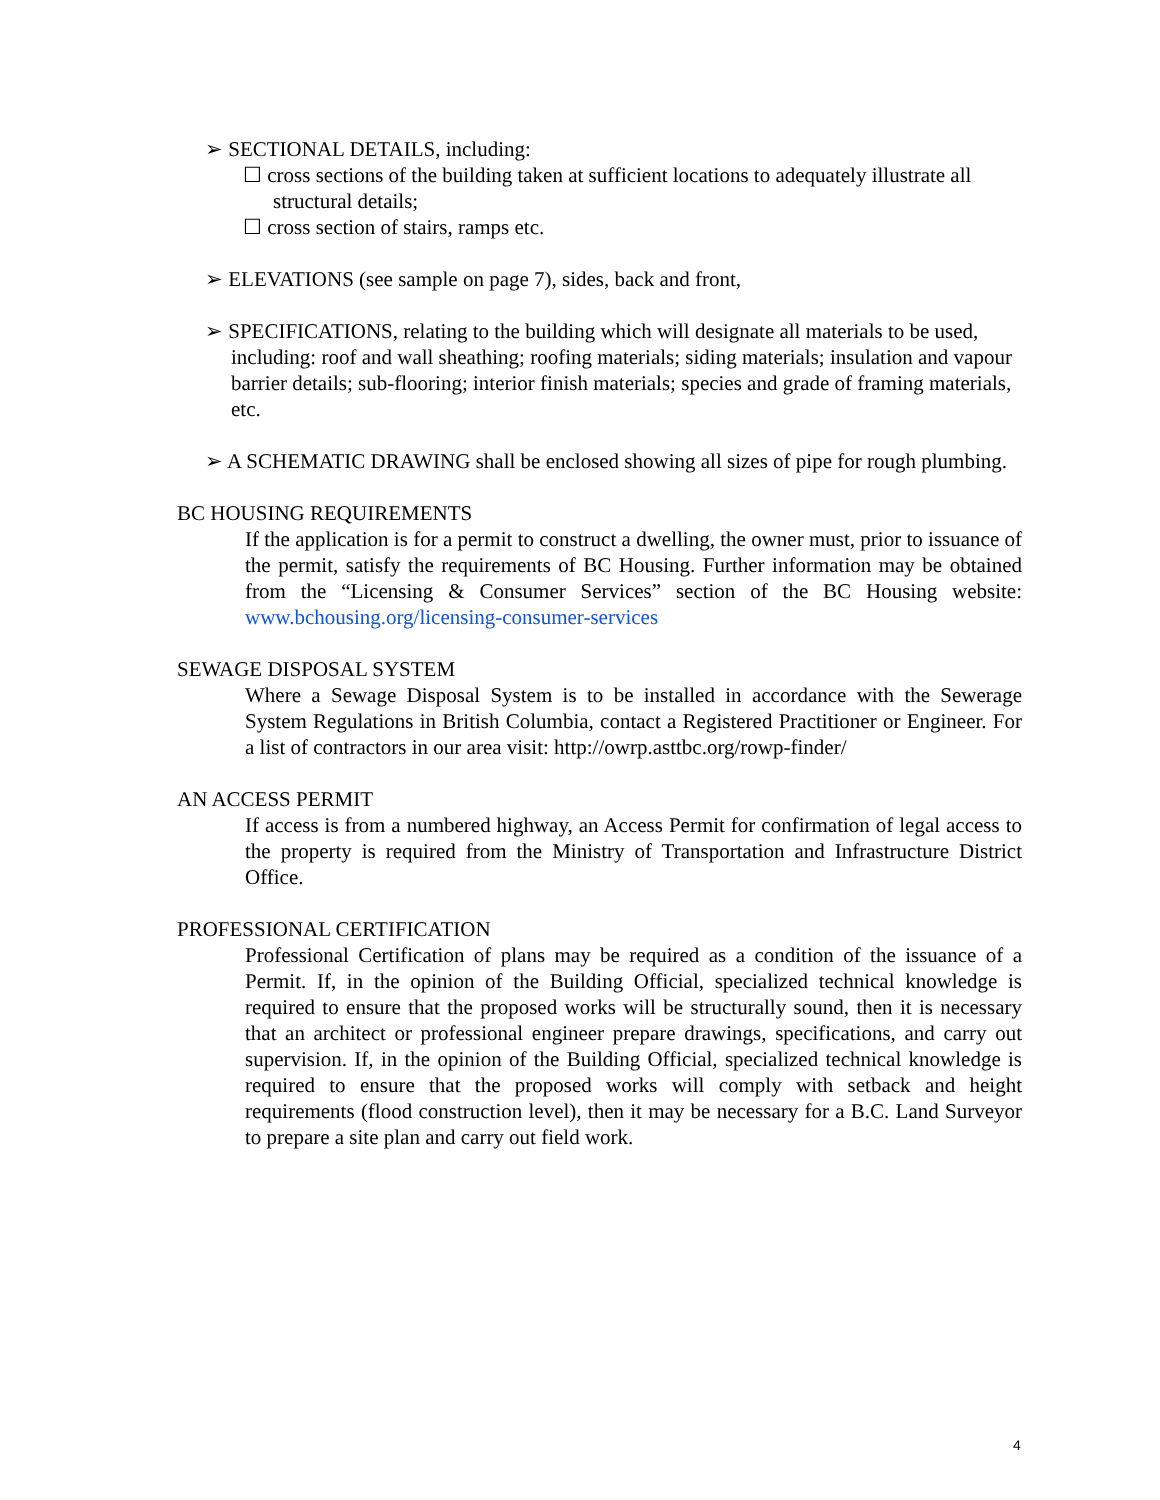➢ SECTIONAL DETAILS, including:
☐ cross sections of the building taken at sufficient locations to adequately illustrate all structural details;
☐ cross section of stairs, ramps etc.
➢ ELEVATIONS (see sample on page 7), sides, back and front,
➢ SPECIFICATIONS, relating to the building which will designate all materials to be used, including: roof and wall sheathing; roofing materials; siding materials; insulation and vapour barrier details; sub-flooring; interior finish materials; species and grade of framing materials, etc.
➢ A SCHEMATIC DRAWING shall be enclosed showing all sizes of pipe for rough plumbing.
BC HOUSING REQUIREMENTS
If the application is for a permit to construct a dwelling, the owner must, prior to issuance of the permit, satisfy the requirements of BC Housing. Further information may be obtained from the “Licensing & Consumer Services” section of the BC Housing website: www.bchousing.org/licensing-consumer-services
SEWAGE DISPOSAL SYSTEM
Where a Sewage Disposal System is to be installed in accordance with the Sewerage System Regulations in British Columbia, contact a Registered Practitioner or Engineer. For a list of contractors in our area visit: http://owrp.asttbc.org/rowp-finder/
AN ACCESS PERMIT
If access is from a numbered highway, an Access Permit for confirmation of legal access to the property is required from the Ministry of Transportation and Infrastructure District Office.
PROFESSIONAL CERTIFICATION
Professional Certification of plans may be required as a condition of the issuance of a Permit. If, in the opinion of the Building Official, specialized technical knowledge is required to ensure that the proposed works will be structurally sound, then it is necessary that an architect or professional engineer prepare drawings, specifications, and carry out supervision. If, in the opinion of the Building Official, specialized technical knowledge is required to ensure that the proposed works will comply with setback and height requirements (flood construction level), then it may be necessary for a B.C. Land Surveyor to prepare a site plan and carry out field work.
4